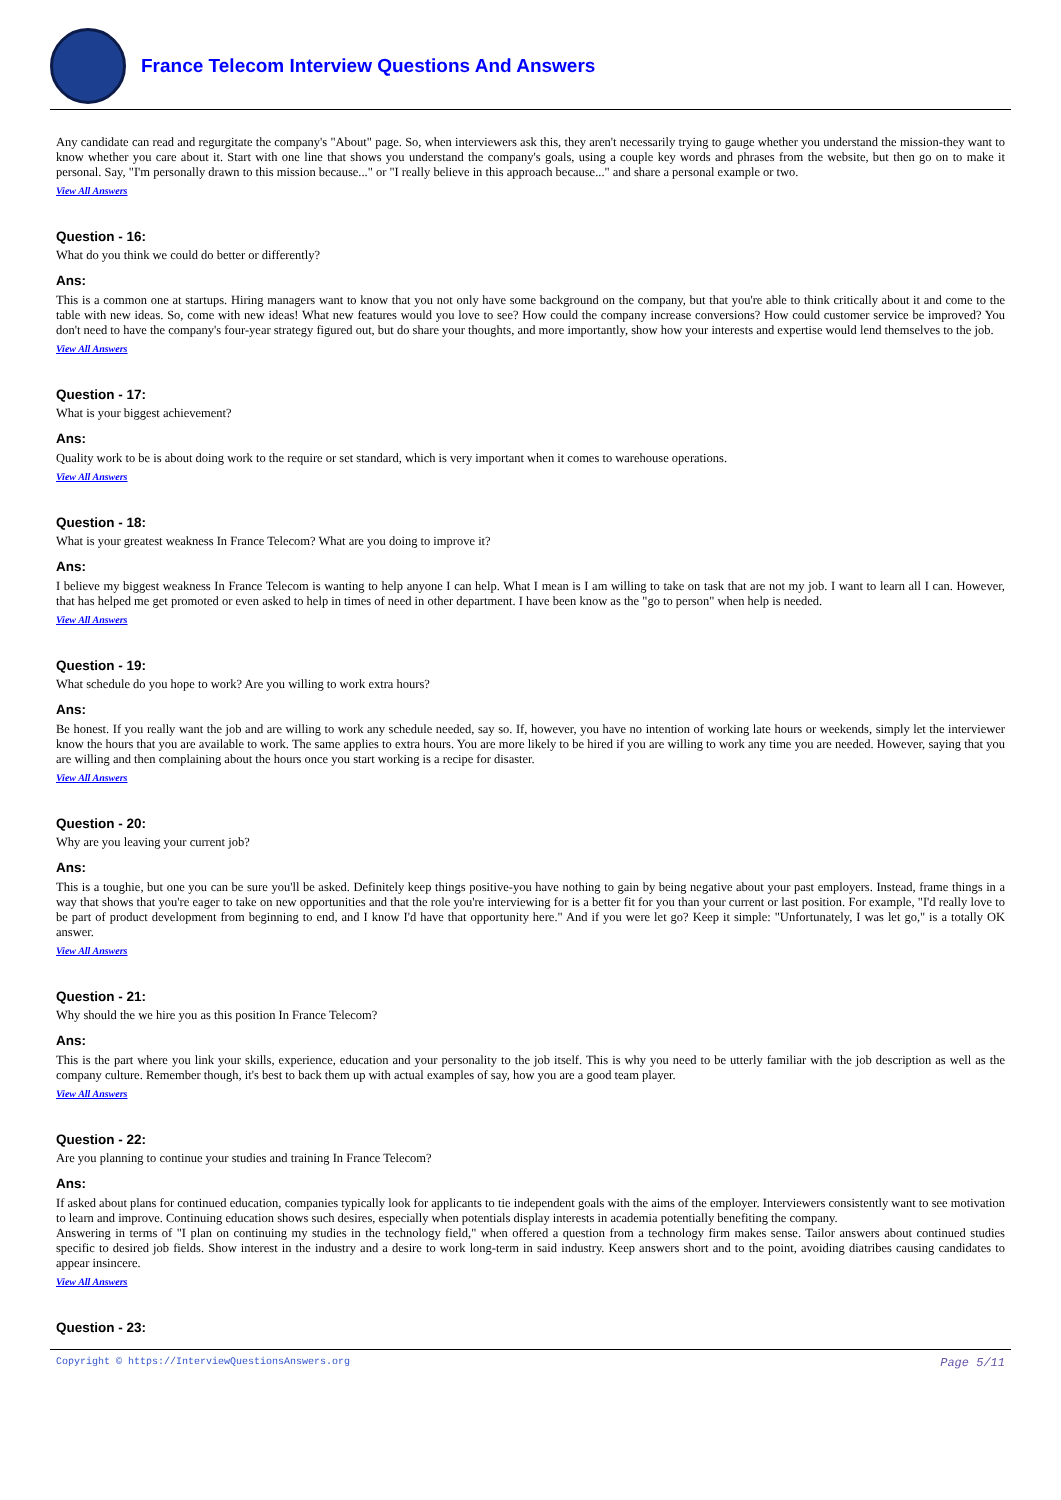France Telecom Interview Questions And Answers
Any candidate can read and regurgitate the company's "About" page. So, when interviewers ask this, they aren't necessarily trying to gauge whether you understand the mission-they want to know whether you care about it. Start with one line that shows you understand the company's goals, using a couple key words and phrases from the website, but then go on to make it personal. Say, "I'm personally drawn to this mission because..." or "I really believe in this approach because..." and share a personal example or two.
View All Answers
Question - 16:
What do you think we could do better or differently?
Ans:
This is a common one at startups. Hiring managers want to know that you not only have some background on the company, but that you're able to think critically about it and come to the table with new ideas. So, come with new ideas! What new features would you love to see? How could the company increase conversions? How could customer service be improved? You don't need to have the company's four-year strategy figured out, but do share your thoughts, and more importantly, show how your interests and expertise would lend themselves to the job.
View All Answers
Question - 17:
What is your biggest achievement?
Ans:
Quality work to be is about doing work to the require or set standard, which is very important when it comes to warehouse operations.
View All Answers
Question - 18:
What is your greatest weakness In France Telecom? What are you doing to improve it?
Ans:
I believe my biggest weakness In France Telecom is wanting to help anyone I can help. What I mean is I am willing to take on task that are not my job. I want to learn all I can. However, that has helped me get promoted or even asked to help in times of need in other department. I have been know as the "go to person" when help is needed.
View All Answers
Question - 19:
What schedule do you hope to work? Are you willing to work extra hours?
Ans:
Be honest. If you really want the job and are willing to work any schedule needed, say so. If, however, you have no intention of working late hours or weekends, simply let the interviewer know the hours that you are available to work. The same applies to extra hours. You are more likely to be hired if you are willing to work any time you are needed. However, saying that you are willing and then complaining about the hours once you start working is a recipe for disaster.
View All Answers
Question - 20:
Why are you leaving your current job?
Ans:
This is a toughie, but one you can be sure you'll be asked. Definitely keep things positive-you have nothing to gain by being negative about your past employers. Instead, frame things in a way that shows that you're eager to take on new opportunities and that the role you're interviewing for is a better fit for you than your current or last position. For example, "I'd really love to be part of product development from beginning to end, and I know I'd have that opportunity here." And if you were let go? Keep it simple: "Unfortunately, I was let go," is a totally OK answer.
View All Answers
Question - 21:
Why should the we hire you as this position In France Telecom?
Ans:
This is the part where you link your skills, experience, education and your personality to the job itself. This is why you need to be utterly familiar with the job description as well as the company culture. Remember though, it's best to back them up with actual examples of say, how you are a good team player.
View All Answers
Question - 22:
Are you planning to continue your studies and training In France Telecom?
Ans:
If asked about plans for continued education, companies typically look for applicants to tie independent goals with the aims of the employer. Interviewers consistently want to see motivation to learn and improve. Continuing education shows such desires, especially when potentials display interests in academia potentially benefiting the company.
Answering in terms of "I plan on continuing my studies in the technology field," when offered a question from a technology firm makes sense. Tailor answers about continued studies specific to desired job fields. Show interest in the industry and a desire to work long-term in said industry. Keep answers short and to the point, avoiding diatribes causing candidates to appear insincere.
View All Answers
Question - 23:
Copyright © https://InterviewQuestionsAnswers.org Page 5/11